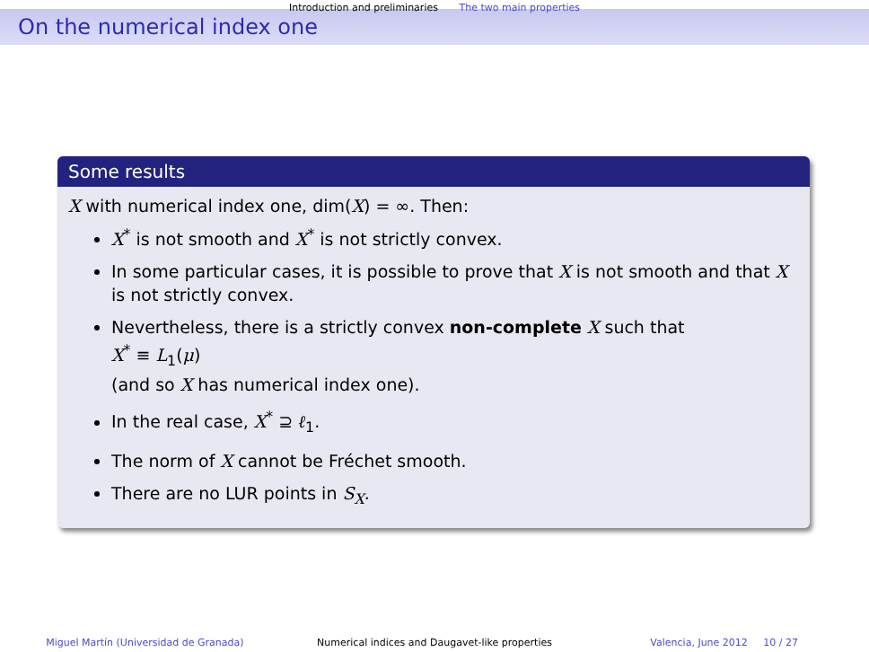Introduction and preliminaries The two main properties
On the numerical index one
Some results
X with numerical index one, dim(X) = ∞. Then:
X<sup>*</sup> is not smooth and X<sup>*</sup> is not strictly convex.
In some particular cases, it is possible to prove that X is not smooth and that X is not strictly convex.
Nevertheless, there is a strictly convex non-complete X such that
X<sup>*</sup> ≡ L<sub>1</sub>(μ)
(and so X has numerical index one).
In the real case, X<sup>*</sup> ⊇ ℓ<sub>1</sub>.
The norm of X cannot be Fréchet smooth.
There are no LUR points in S<sub>X</sub>.
Miguel Martín (Universidad de Granada)
Numerical indices and Daugavet-like properties
Valencia, June 2012 10 / 27